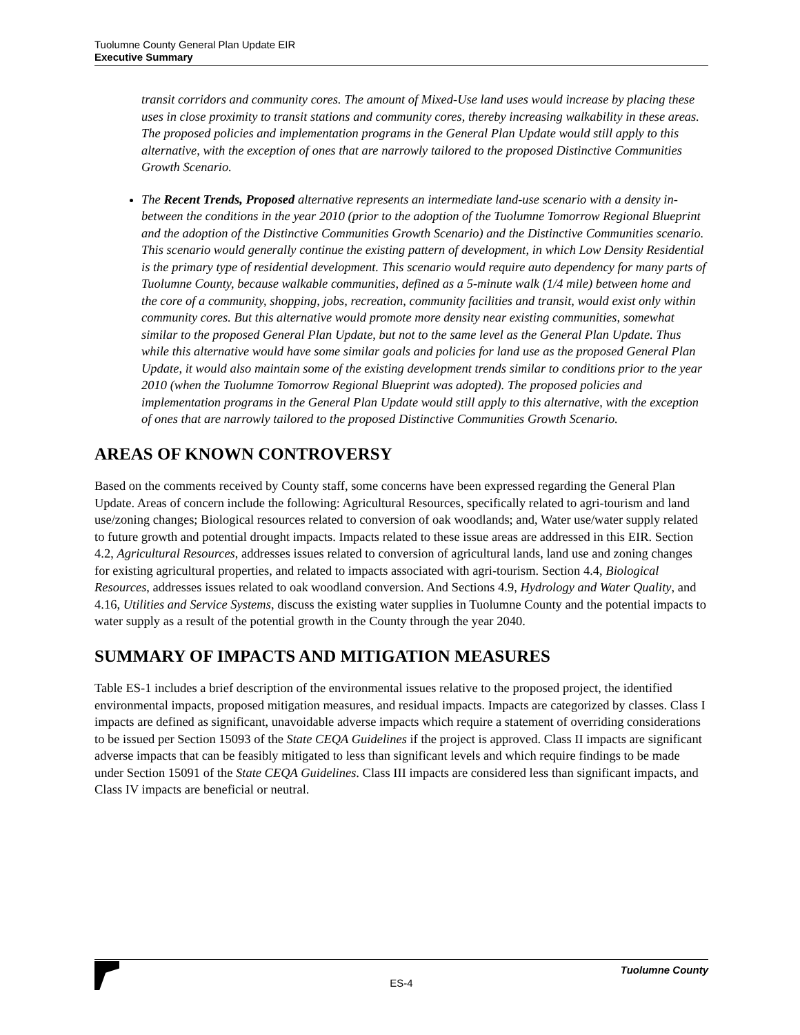Tuolumne County General Plan Update EIR
Executive Summary
transit corridors and community cores. The amount of Mixed-Use land uses would increase by placing these uses in close proximity to transit stations and community cores, thereby increasing walkability in these areas. The proposed policies and implementation programs in the General Plan Update would still apply to this alternative, with the exception of ones that are narrowly tailored to the proposed Distinctive Communities Growth Scenario.
The Recent Trends, Proposed alternative represents an intermediate land-use scenario with a density in-between the conditions in the year 2010 (prior to the adoption of the Tuolumne Tomorrow Regional Blueprint and the adoption of the Distinctive Communities Growth Scenario) and the Distinctive Communities scenario. This scenario would generally continue the existing pattern of development, in which Low Density Residential is the primary type of residential development. This scenario would require auto dependency for many parts of Tuolumne County, because walkable communities, defined as a 5-minute walk (1/4 mile) between home and the core of a community, shopping, jobs, recreation, community facilities and transit, would exist only within community cores. But this alternative would promote more density near existing communities, somewhat similar to the proposed General Plan Update, but not to the same level as the General Plan Update. Thus while this alternative would have some similar goals and policies for land use as the proposed General Plan Update, it would also maintain some of the existing development trends similar to conditions prior to the year 2010 (when the Tuolumne Tomorrow Regional Blueprint was adopted). The proposed policies and implementation programs in the General Plan Update would still apply to this alternative, with the exception of ones that are narrowly tailored to the proposed Distinctive Communities Growth Scenario.
AREAS OF KNOWN CONTROVERSY
Based on the comments received by County staff, some concerns have been expressed regarding the General Plan Update. Areas of concern include the following: Agricultural Resources, specifically related to agri-tourism and land use/zoning changes; Biological resources related to conversion of oak woodlands; and, Water use/water supply related to future growth and potential drought impacts. Impacts related to these issue areas are addressed in this EIR. Section 4.2, Agricultural Resources, addresses issues related to conversion of agricultural lands, land use and zoning changes for existing agricultural properties, and related to impacts associated with agri-tourism. Section 4.4, Biological Resources, addresses issues related to oak woodland conversion. And Sections 4.9, Hydrology and Water Quality, and 4.16, Utilities and Service Systems, discuss the existing water supplies in Tuolumne County and the potential impacts to water supply as a result of the potential growth in the County through the year 2040.
SUMMARY OF IMPACTS AND MITIGATION MEASURES
Table ES-1 includes a brief description of the environmental issues relative to the proposed project, the identified environmental impacts, proposed mitigation measures, and residual impacts. Impacts are categorized by classes. Class I impacts are defined as significant, unavoidable adverse impacts which require a statement of overriding considerations to be issued per Section 15093 of the State CEQA Guidelines if the project is approved. Class II impacts are significant adverse impacts that can be feasibly mitigated to less than significant levels and which require findings to be made under Section 15091 of the State CEQA Guidelines. Class III impacts are considered less than significant impacts, and Class IV impacts are beneficial or neutral.
Tuolumne County
ES-4